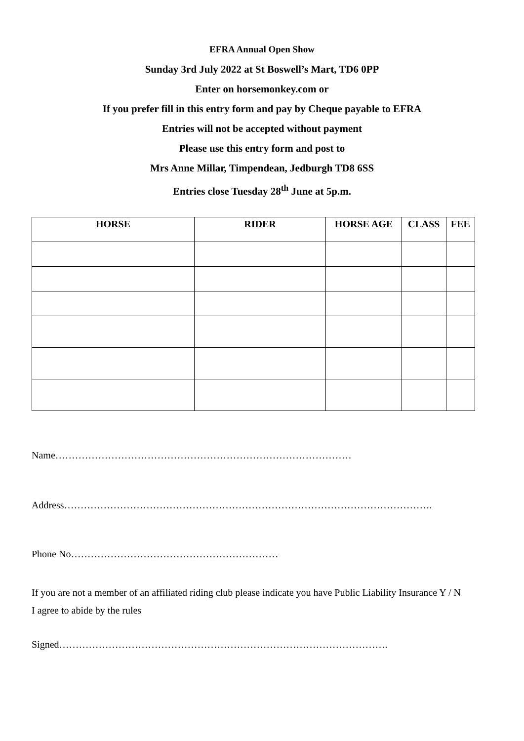EFRA Annual Open Show
Sunday 3rd July 2022 at St Boswell’s Mart, TD6 0PP
Enter on horsemonkey.com or
If you prefer fill in this entry form and pay by Cheque payable to EFRA
Entries will not be accepted without payment
Please use this entry form and post to
Mrs Anne Millar, Timpendean, Jedburgh TD8 6SS
Entries close Tuesday 28<sup>th</sup> June at 5p.m.
| HORSE | RIDER | HORSE AGE | CLASS | FEE |
| --- | --- | --- | --- | --- |
Name………………………………………………………………………………
Address………………………………………………………………………………………………….
Phone No………………………………………………………
If you are not a member of an affiliated riding club please indicate you have Public Liability Insurance Y / N
I agree to abide by the rules
Signed……………………………………………………………………………………….